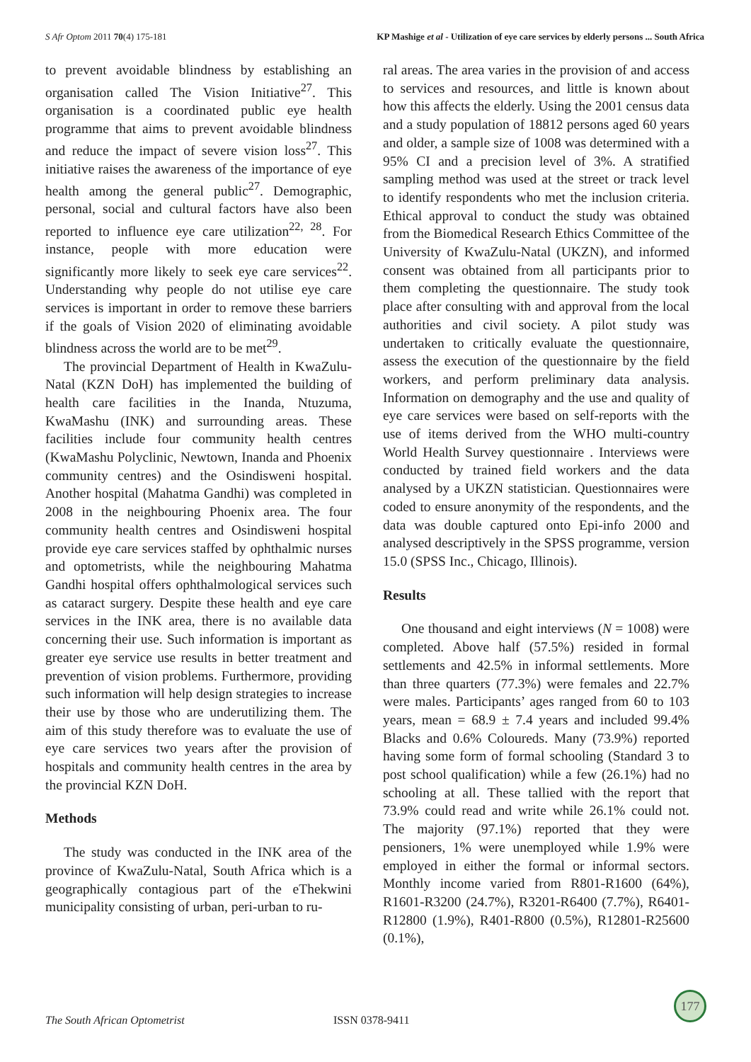S Afr Optom 2011 70(4) 175-181 KP Mashige et al - Utilization of eye care services by elderly persons ... South Africa
to prevent avoidable blindness by establishing an organisation called The Vision Initiative<sup>27</sup>. This organisation is a coordinated public eye health programme that aims to prevent avoidable blindness and reduce the impact of severe vision loss<sup>27</sup>. This initiative raises the awareness of the importance of eye health among the general public<sup>27</sup>. Demographic, personal, social and cultural factors have also been reported to influence eye care utilization<sup>22, 28</sup>. For instance, people with more education were significantly more likely to seek eye care services<sup>22</sup>. Understanding why people do not utilise eye care services is important in order to remove these barriers if the goals of Vision 2020 of eliminating avoidable blindness across the world are to be met<sup>29</sup>.
The provincial Department of Health in KwaZulu-Natal (KZN DoH) has implemented the building of health care facilities in the Inanda, Ntuzuma, KwaMashu (INK) and surrounding areas. These facilities include four community health centres (KwaMashu Polyclinic, Newtown, Inanda and Phoenix community centres) and the Osindisweni hospital. Another hospital (Mahatma Gandhi) was completed in 2008 in the neighbouring Phoenix area. The four community health centres and Osindisweni hospital provide eye care services staffed by ophthalmic nurses and optometrists, while the neighbouring Mahatma Gandhi hospital offers ophthalmological services such as cataract surgery. Despite these health and eye care services in the INK area, there is no available data concerning their use. Such information is important as greater eye service use results in better treatment and prevention of vision problems. Furthermore, providing such information will help design strategies to increase their use by those who are underutilizing them. The aim of this study therefore was to evaluate the use of eye care services two years after the provision of hospitals and community health centres in the area by the provincial KZN DoH.
Methods
The study was conducted in the INK area of the province of KwaZulu-Natal, South Africa which is a geographically contagious part of the eThekwini municipality consisting of urban, peri-urban to ru-
ral areas. The area varies in the provision of and access to services and resources, and little is known about how this affects the elderly. Using the 2001 census data and a study population of 18812 persons aged 60 years and older, a sample size of 1008 was determined with a 95% CI and a precision level of 3%. A stratified sampling method was used at the street or track level to identify respondents who met the inclusion criteria. Ethical approval to conduct the study was obtained from the Biomedical Research Ethics Committee of the University of KwaZulu-Natal (UKZN), and informed consent was obtained from all participants prior to them completing the questionnaire. The study took place after consulting with and approval from the local authorities and civil society. A pilot study was undertaken to critically evaluate the questionnaire, assess the execution of the questionnaire by the field workers, and perform preliminary data analysis. Information on demography and the use and quality of eye care services were based on self-reports with the use of items derived from the WHO multi-country World Health Survey questionnaire . Interviews were conducted by trained field workers and the data analysed by a UKZN statistician. Questionnaires were coded to ensure anonymity of the respondents, and the data was double captured onto Epi-info 2000 and analysed descriptively in the SPSS programme, version 15.0 (SPSS Inc., Chicago, Illinois).
Results
One thousand and eight interviews (N = 1008) were completed. Above half (57.5%) resided in formal settlements and 42.5% in informal settlements. More than three quarters (77.3%) were females and 22.7% were males. Participants’ ages ranged from 60 to 103 years, mean = 68.9 ± 7.4 years and included 99.4% Blacks and 0.6% Coloureds. Many (73.9%) reported having some form of formal schooling (Standard 3 to post school qualification) while a few (26.1%) had no schooling at all. These tallied with the report that 73.9% could read and write while 26.1% could not. The majority (97.1%) reported that they were pensioners, 1% were unemployed while 1.9% were employed in either the formal or informal sectors. Monthly income varied from R801-R1600 (64%), R1601-R3200 (24.7%), R3201-R6400 (7.7%), R6401-R12800 (1.9%), R401-R800 (0.5%), R12801-R25600 (0.1%),
The South African Optometrist ISSN 0378-9411
177